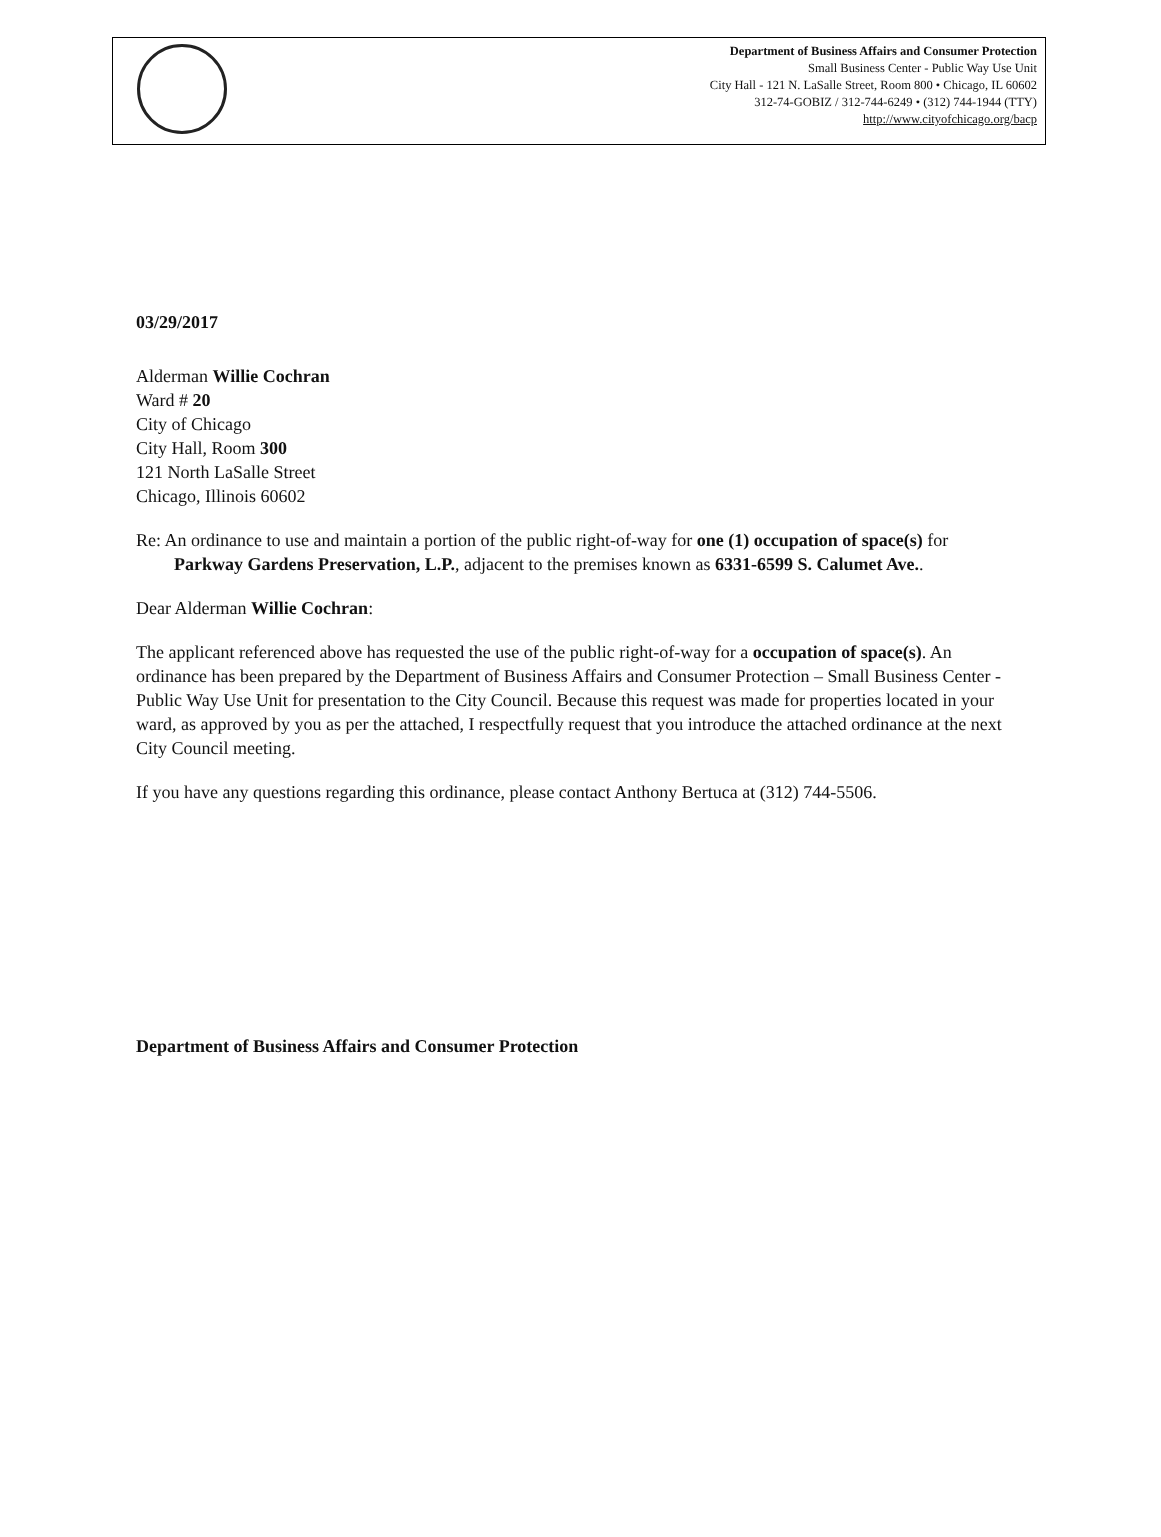Department of Business Affairs and Consumer Protection
Small Business Center - Public Way Use Unit
City Hall - 121 N. LaSalle Street, Room 800 • Chicago, IL 60602
312-74-GOBIZ / 312-744-6249 • (312) 744-1944 (TTY)
http://www.cityofchicago.org/bacp
03/29/2017
Alderman Willie Cochran
Ward # 20
City of Chicago
City Hall, Room 300
121 North LaSalle Street
Chicago, Illinois 60602
Re: An ordinance to use and maintain a portion of the public right-of-way for one (1) occupation of space(s) for Parkway Gardens Preservation, L.P., adjacent to the premises known as 6331-6599 S. Calumet Ave..
Dear Alderman Willie Cochran:
The applicant referenced above has requested the use of the public right-of-way for a occupation of space(s). An ordinance has been prepared by the Department of Business Affairs and Consumer Protection – Small Business Center - Public Way Use Unit for presentation to the City Council. Because this request was made for properties located in your ward, as approved by you as per the attached, I respectfully request that you introduce the attached ordinance at the next City Council meeting.
If you have any questions regarding this ordinance, please contact Anthony Bertuca at (312) 744-5506.
Department of Business Affairs and Consumer Protection